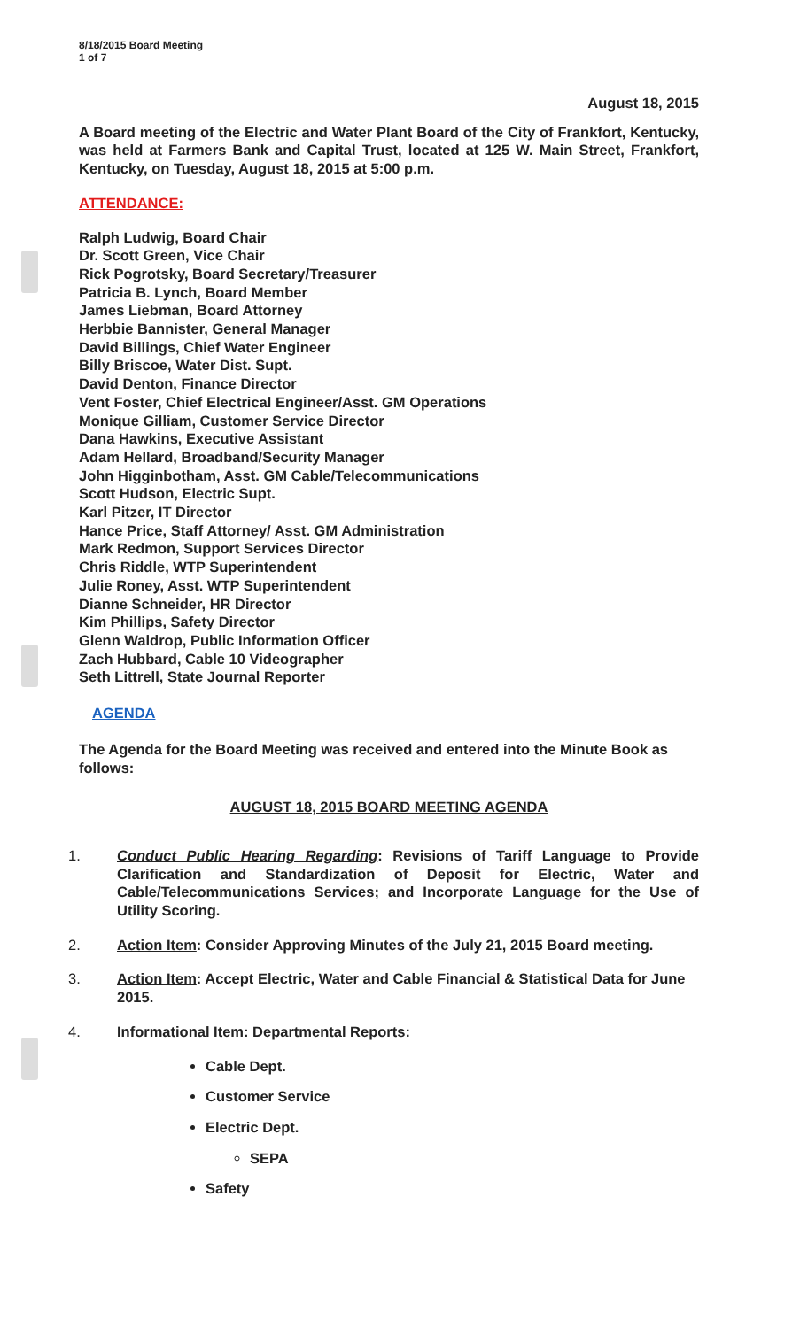8/18/2015 Board Meeting
1 of 7
August 18, 2015
A Board meeting of the Electric and Water Plant Board of the City of Frankfort, Kentucky, was held at Farmers Bank and Capital Trust, located at 125 W. Main Street, Frankfort, Kentucky, on Tuesday, August 18, 2015 at 5:00 p.m.
ATTENDANCE:
Ralph Ludwig, Board Chair
Dr. Scott Green, Vice Chair
Rick Pogrotsky, Board Secretary/Treasurer
Patricia B. Lynch, Board Member
James Liebman, Board Attorney
Herbbie Bannister, General Manager
David Billings, Chief Water Engineer
Billy Briscoe, Water Dist. Supt.
David Denton, Finance Director
Vent Foster, Chief Electrical Engineer/Asst. GM Operations
Monique Gilliam, Customer Service Director
Dana Hawkins, Executive Assistant
Adam Hellard, Broadband/Security Manager
John Higginbotham, Asst. GM Cable/Telecommunications
Scott Hudson, Electric Supt.
Karl Pitzer, IT Director
Hance Price, Staff Attorney/ Asst. GM Administration
Mark Redmon, Support Services Director
Chris Riddle, WTP Superintendent
Julie Roney, Asst. WTP Superintendent
Dianne Schneider, HR Director
Kim Phillips, Safety Director
Glenn Waldrop, Public Information Officer
Zach Hubbard, Cable 10 Videographer
Seth Littrell, State Journal Reporter
AGENDA
The Agenda for the Board Meeting was received and entered into the Minute Book as follows:
AUGUST 18, 2015 BOARD MEETING AGENDA
1. Conduct Public Hearing Regarding: Revisions of Tariff Language to Provide Clarification and Standardization of Deposit for Electric, Water and Cable/Telecommunications Services; and Incorporate Language for the Use of Utility Scoring.
2. Action Item: Consider Approving Minutes of the July 21, 2015 Board meeting.
3. Action Item: Accept Electric, Water and Cable Financial & Statistical Data for June 2015.
4. Informational Item: Departmental Reports:
Cable Dept.
Customer Service
Electric Dept.
SEPA
Safety